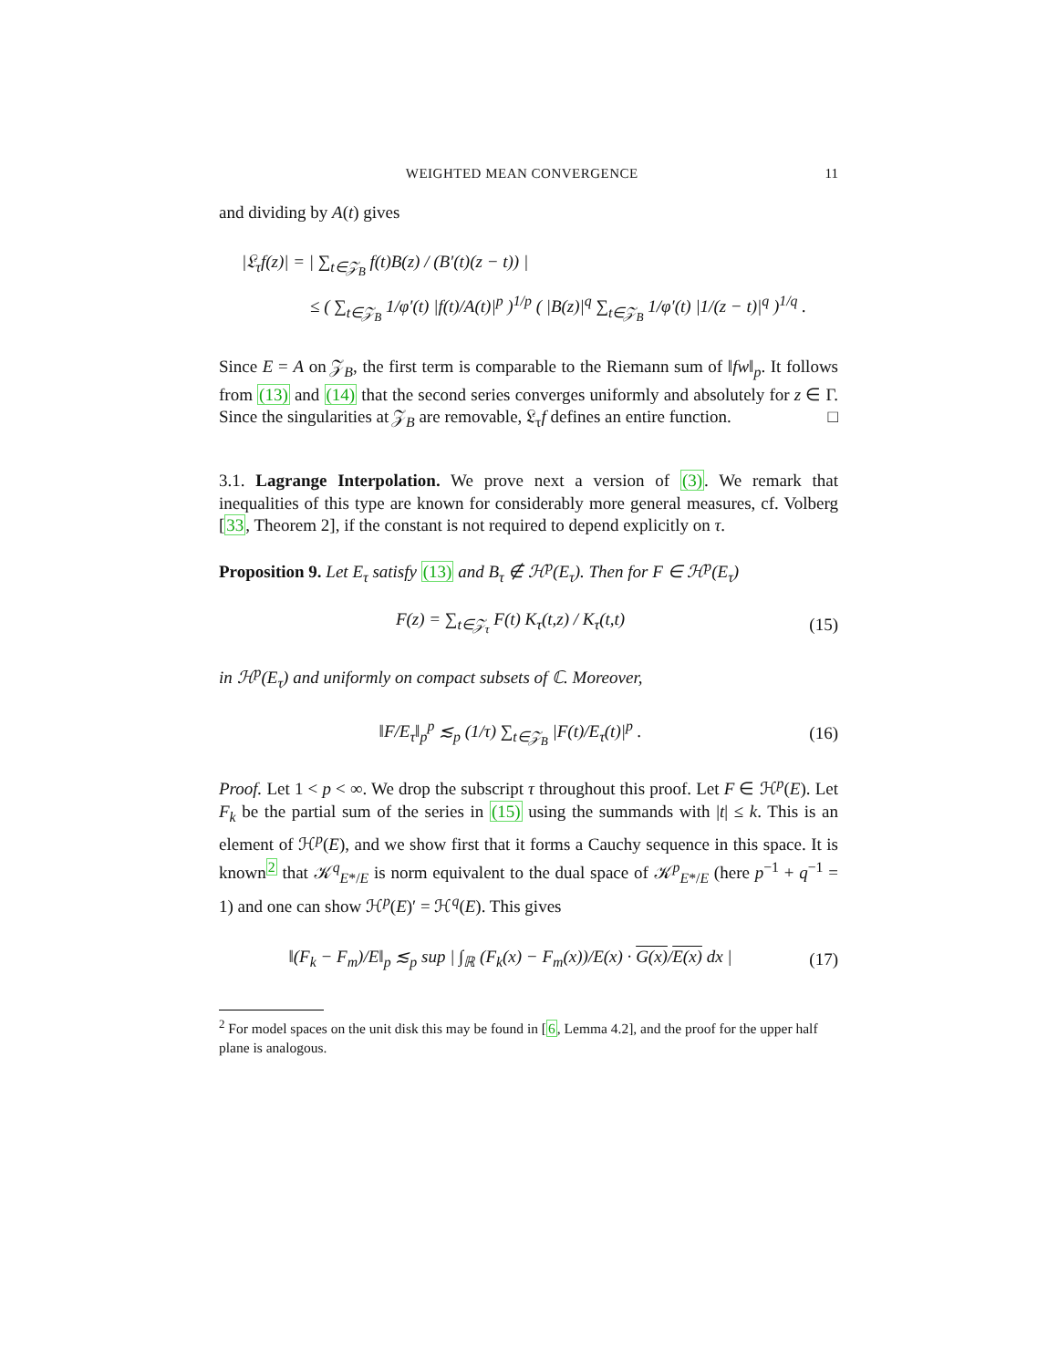WEIGHTED MEAN CONVERGENCE 11
and dividing by A(t) gives
|𝔏<sub>τ</sub>f(z)| = | ∑<sub>t∈𝒵<sub>B</sub></sub> f(t)B(z) / (B′(t)(z − t)) |
≤ ( ∑<sub>t∈𝒵<sub>B</sub></sub> 1/φ′(t) |f(t)/A(t)|<sup>p</sup> )<sup>1/p</sup> ( |B(z)|<sup>q</sup> ∑<sub>t∈𝒵<sub>B</sub></sub> 1/φ′(t) |1/(z − t)|<sup>q</sup> )<sup>1/q</sup> .
Since E = A on 𝒵<sub>B</sub>, the first term is comparable to the Riemann sum of ‖fw‖<sub>p</sub>. It follows from (13) and (14) that the second series converges uniformly and absolutely for z ∈ Γ. Since the singularities at 𝒵<sub>B</sub> are removable, 𝔏<sub>τ</sub>f defines an entire function. □
3.1. Lagrange Interpolation. We prove next a version of (3). We remark that inequalities of this type are known for considerably more general measures, cf. Volberg [33, Theorem 2], if the constant is not required to depend explicitly on τ.
Proposition 9. Let E<sub>τ</sub> satisfy (13) and B<sub>τ</sub> ∉ ℋ<sup>p</sup>(E<sub>τ</sub>). Then for F ∈ ℋ<sup>p</sup>(E<sub>τ</sub>)
F(z) = ∑<sub>t∈𝒵<sub>τ</sub></sub> F(t) K<sub>τ</sub>(t,z) / K<sub>τ</sub>(t,t)
(15)
in ℋ<sup>p</sup>(E<sub>τ</sub>) and uniformly on compact subsets of ℂ. Moreover,
‖F/E<sub>τ</sub>‖<sub>p</sub><sup>p</sup> ≲<sub>p</sub> (1/τ) ∑<sub>t∈𝒵<sub>B</sub></sub> |F(t)/E<sub>τ</sub>(t)|<sup>p</sup> .
(16)
Proof. Let 1 < p < ∞. We drop the subscript τ throughout this proof. Let F ∈ ℋ<sup>p</sup>(E). Let F<sub>k</sub> be the partial sum of the series in (15) using the summands with |t| ≤ k. This is an element of ℋ<sup>p</sup>(E), and we show first that it forms a Cauchy sequence in this space. It is known<sup>2</sup> that 𝒦<sup>q</sup><sub>E*/E</sub> is norm equivalent to the dual space of 𝒦<sup>p</sup><sub>E*/E</sub> (here p<sup>−1</sup> + q<sup>−1</sup> = 1) and one can show ℋ<sup>p</sup>(E)′ = ℋ<sup>q</sup>(E). This gives
‖(F<sub>k</sub> − F<sub>m</sub>)/E‖<sub>p</sub> ≲<sub>p</sub> sup | ∫<sub>ℝ</sub> (F<sub>k</sub>(x) − F<sub>m</sub>(x))/E(x) · G(x)/E(x) dx |
(17)
<sup>2</sup> For model spaces on the unit disk this may be found in [6, Lemma 4.2], and the proof for the upper half plane is analogous.